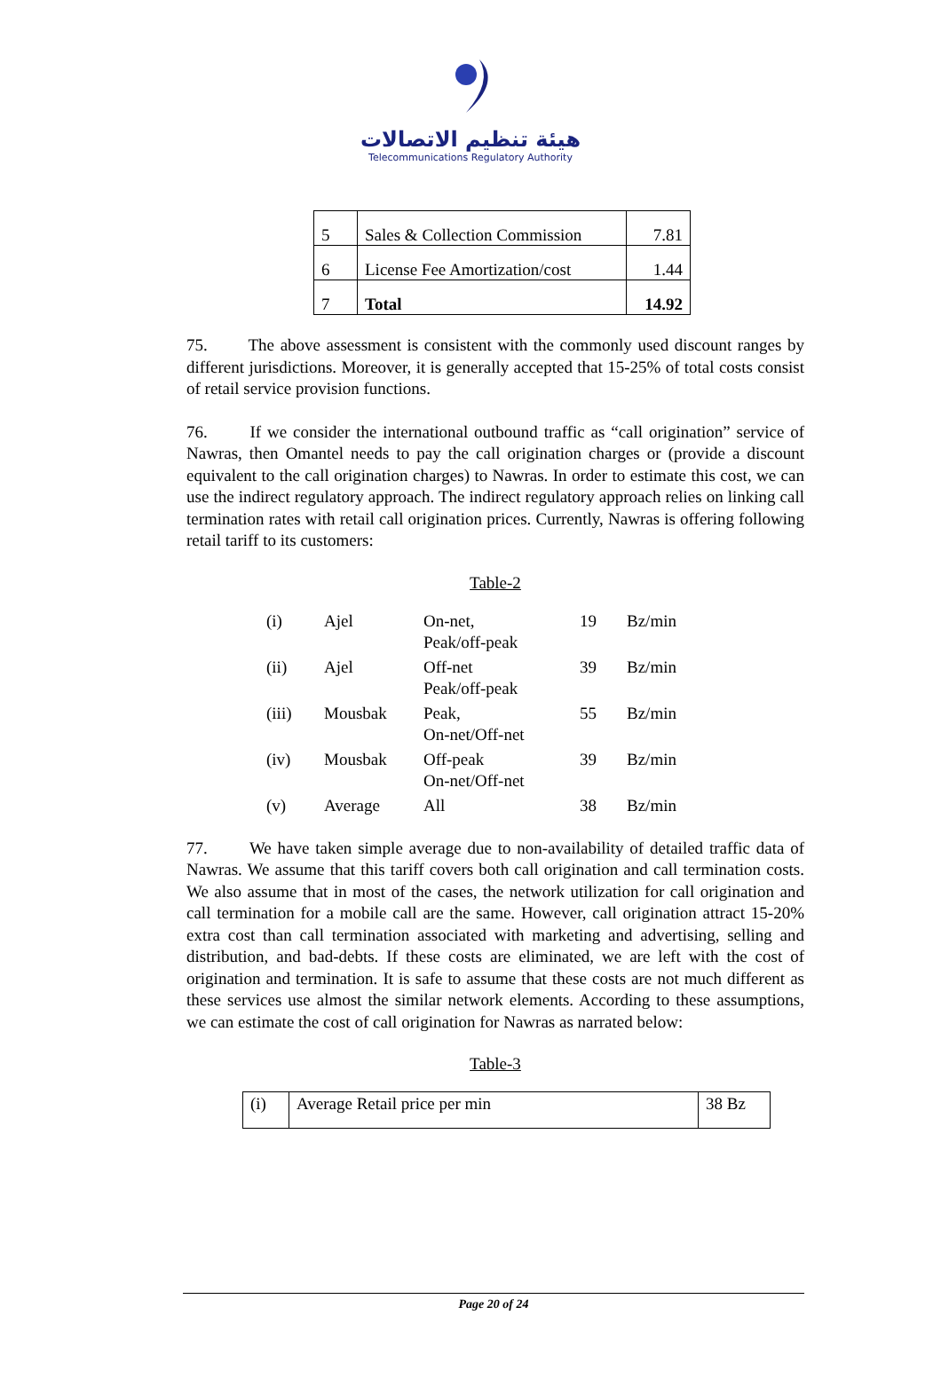هيئة تنظيم الاتصالات
Telecommunications Regulatory Authority
| 5 | Sales & Collection Commission | 7.81 |
| 6 | License Fee Amortization/cost | 1.44 |
| 7 | Total | 14.92 |
75. The above assessment is consistent with the commonly used discount ranges by different jurisdictions. Moreover, it is generally accepted that 15-25% of total costs consist of retail service provision functions.
76. If we consider the international outbound traffic as “call origination” service of Nawras, then Omantel needs to pay the call origination charges or (provide a discount equivalent to the call origination charges) to Nawras. In order to estimate this cost, we can use the indirect regulatory approach. The indirect regulatory approach relies on linking call termination rates with retail call origination prices. Currently, Nawras is offering following retail tariff to its customers:
Table-2
| (i) | Ajel | On-net, Peak/off-peak | 19 | Bz/min |
| (ii) | Ajel | Off-net Peak/off-peak | 39 | Bz/min |
| (iii) | Mousbak | Peak, On-net/Off-net | 55 | Bz/min |
| (iv) | Mousbak | Off-peak On-net/Off-net | 39 | Bz/min |
| (v) | Average | All | 38 | Bz/min |
77. We have taken simple average due to non-availability of detailed traffic data of Nawras. We assume that this tariff covers both call origination and call termination costs. We also assume that in most of the cases, the network utilization for call origination and call termination for a mobile call are the same. However, call origination attract 15-20% extra cost than call termination associated with marketing and advertising, selling and distribution, and bad-debts. If these costs are eliminated, we are left with the cost of origination and termination. It is safe to assume that these costs are not much different as these services use almost the similar network elements. According to these assumptions, we can estimate the cost of call origination for Nawras as narrated below:
Table-3
| (i) | Average Retail price per min | 38 Bz |
Page 20 of 24